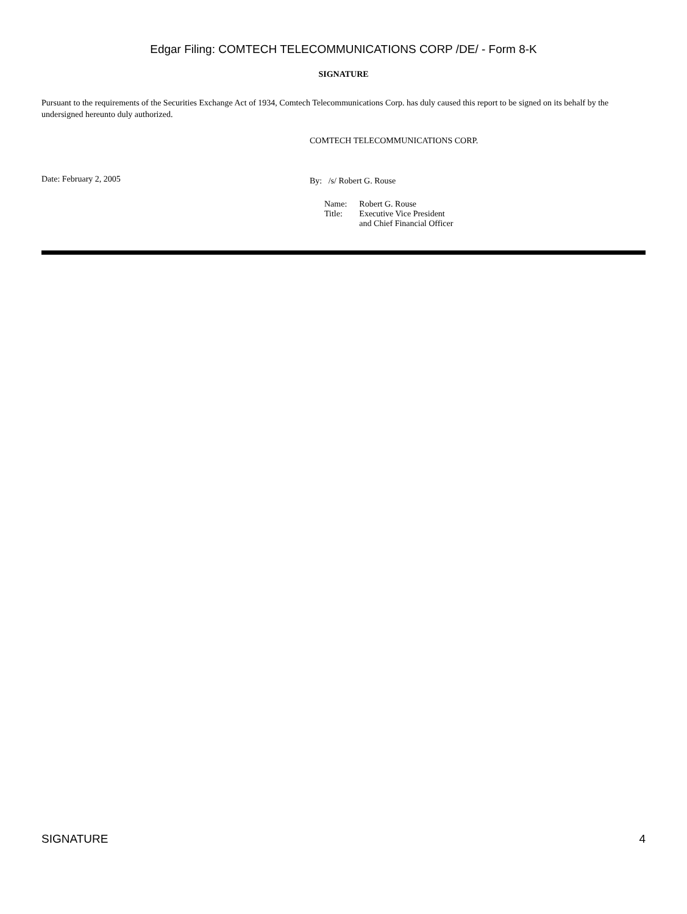Edgar Filing: COMTECH TELECOMMUNICATIONS CORP /DE/ - Form 8-K
SIGNATURE
Pursuant to the requirements of the Securities Exchange Act of 1934, Comtech Telecommunications Corp. has duly caused this report to be signed on its behalf by the undersigned hereunto duly authorized.
Date: February 2, 2005
COMTECH TELECOMMUNICATIONS CORP.
By: /s/ Robert G. Rouse
| Name: | Robert G. Rouse |
| Title: | Executive Vice President and Chief Financial Officer |
SIGNATURE 4